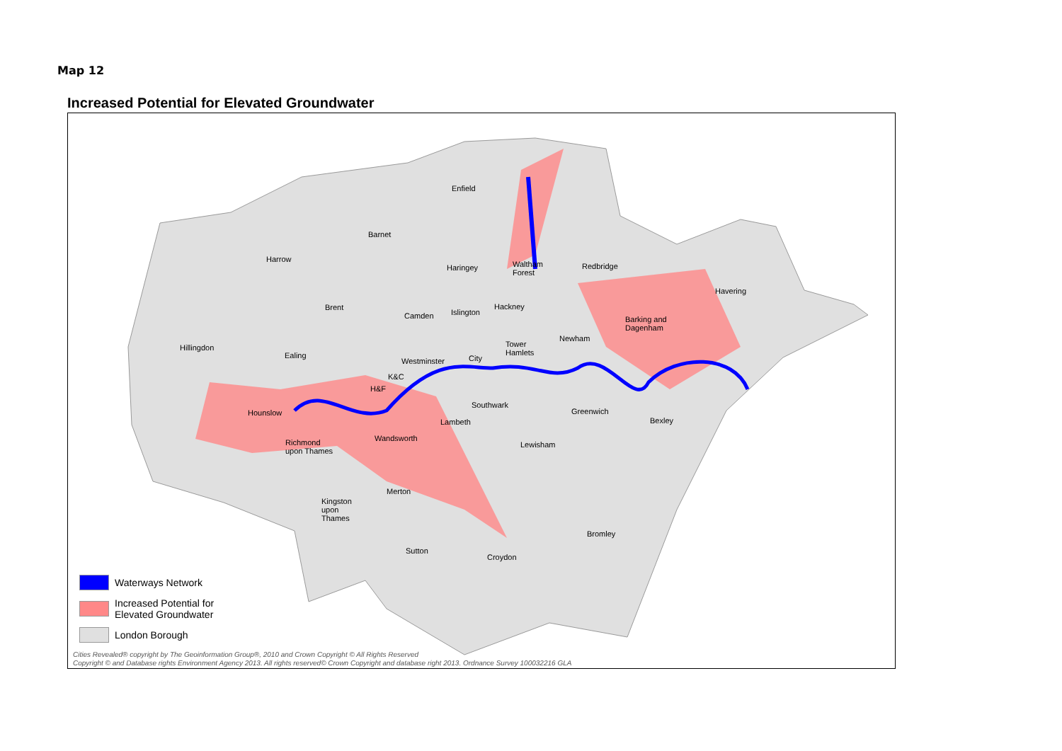Map 12
Increased Potential for Elevated Groundwater
Enfield
Barnet
Harrow
Haringey
Waltham
Forest
Redbridge
Havering
Brent
Camden Islington
Hackney
Barking and
Dagenham
Newham
Hillingdon
Ealing
Tower
Hamlets
Westminster City
K&C
H&F
Southwark
Hounslow Greenwich
Lambeth Bexley
Wandsworth
Richmond
upon Thames
Lewisham
Merton
Kingston
upon
Thames
Bromley
Sutton
Croydon
Waterways Network
Increased Potential for
Elevated Groundwater
London Borough
Cities Revealed® copyright by The Geoinformation Group®, 2010 and Crown Copyright © All Rights Reserved
Copyright © and Database rights Environment Agency 2013. All rights reserved© Crown Copyright and database right 2013. Ordnance Survey 100032216 GLA